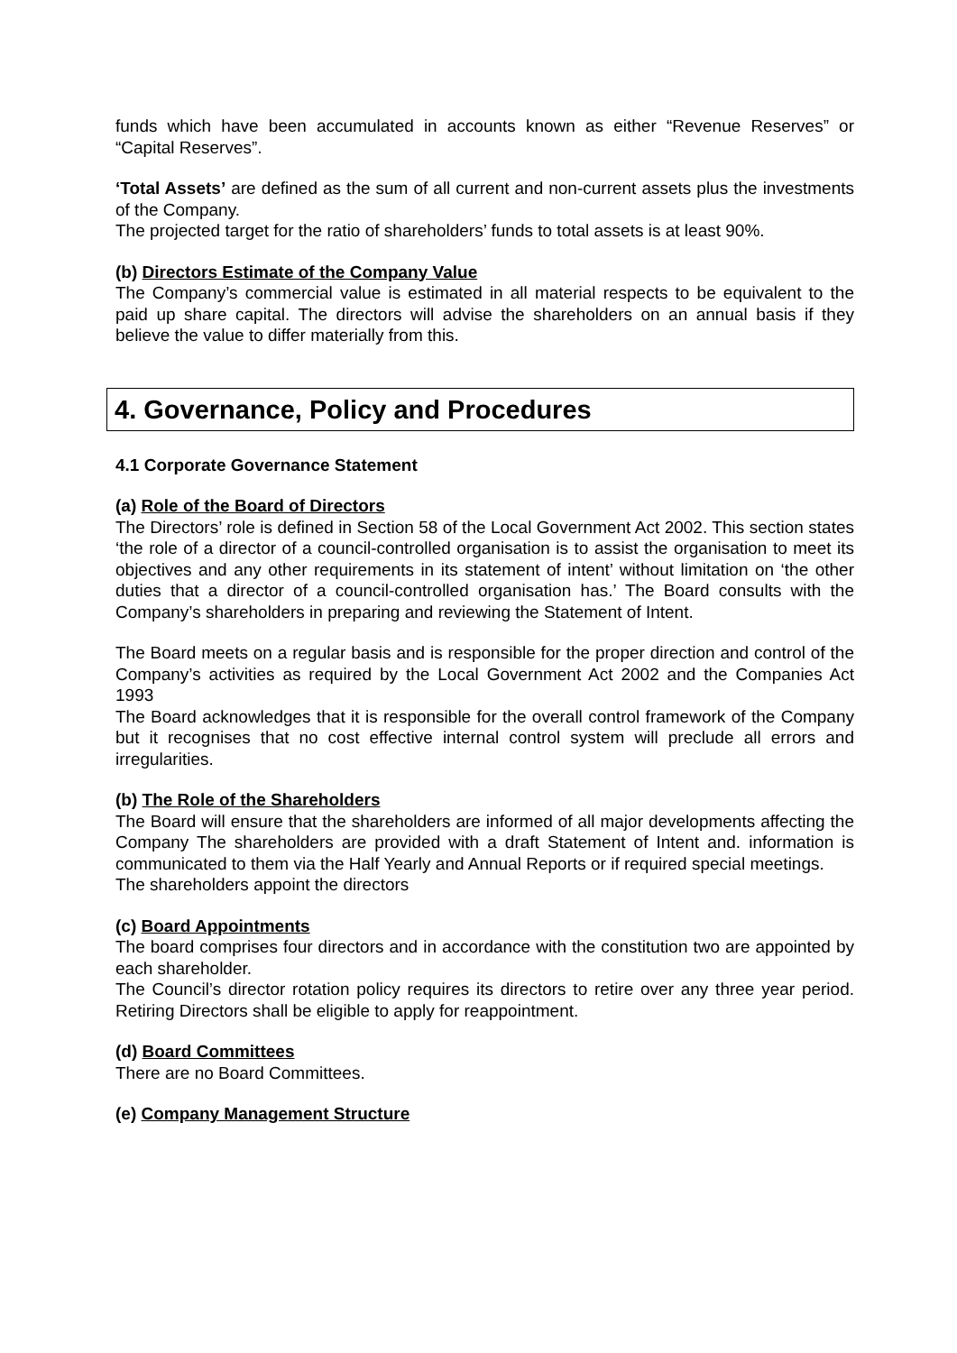funds which have been accumulated in accounts known as either “Revenue Reserves” or “Capital Reserves”.
‘Total Assets’ are defined as the sum of all current and non-current assets plus the investments of the Company.
The projected target for the ratio of shareholders’ funds to total assets is at least 90%.
(b) Directors Estimate of the Company Value
The Company’s commercial value is estimated in all material respects to be equivalent to the paid up share capital. The directors will advise the shareholders on an annual basis if they believe the value to differ materially from this.
4. Governance, Policy and Procedures
4.1 Corporate Governance Statement
(a) Role of the Board of Directors
The Directors’ role is defined in Section 58 of the Local Government Act 2002. This section states ‘the role of a director of a council-controlled organisation is to assist the organisation to meet its objectives and any other requirements in its statement of intent’ without limitation on ‘the other duties that a director of a council-controlled organisation has.’ The Board consults with the Company’s shareholders in preparing and reviewing the Statement of Intent.
The Board meets on a regular basis and is responsible for the proper direction and control of the Company’s activities as required by the Local Government Act 2002 and the Companies Act 1993
The Board acknowledges that it is responsible for the overall control framework of the Company but it recognises that no cost effective internal control system will preclude all errors and irregularities.
(b) The Role of the Shareholders
The Board will ensure that the shareholders are informed of all major developments affecting the Company The shareholders are provided with a draft Statement of Intent and. information is communicated to them via the Half Yearly and Annual Reports or if required special meetings.
The shareholders appoint the directors
(c) Board Appointments
The board comprises four directors and in accordance with the constitution two are appointed by each shareholder.
The Council’s director rotation policy requires its directors to retire over any three year period. Retiring Directors shall be eligible to apply for reappointment.
(d) Board Committees
There are no Board Committees.
(e) Company Management Structure